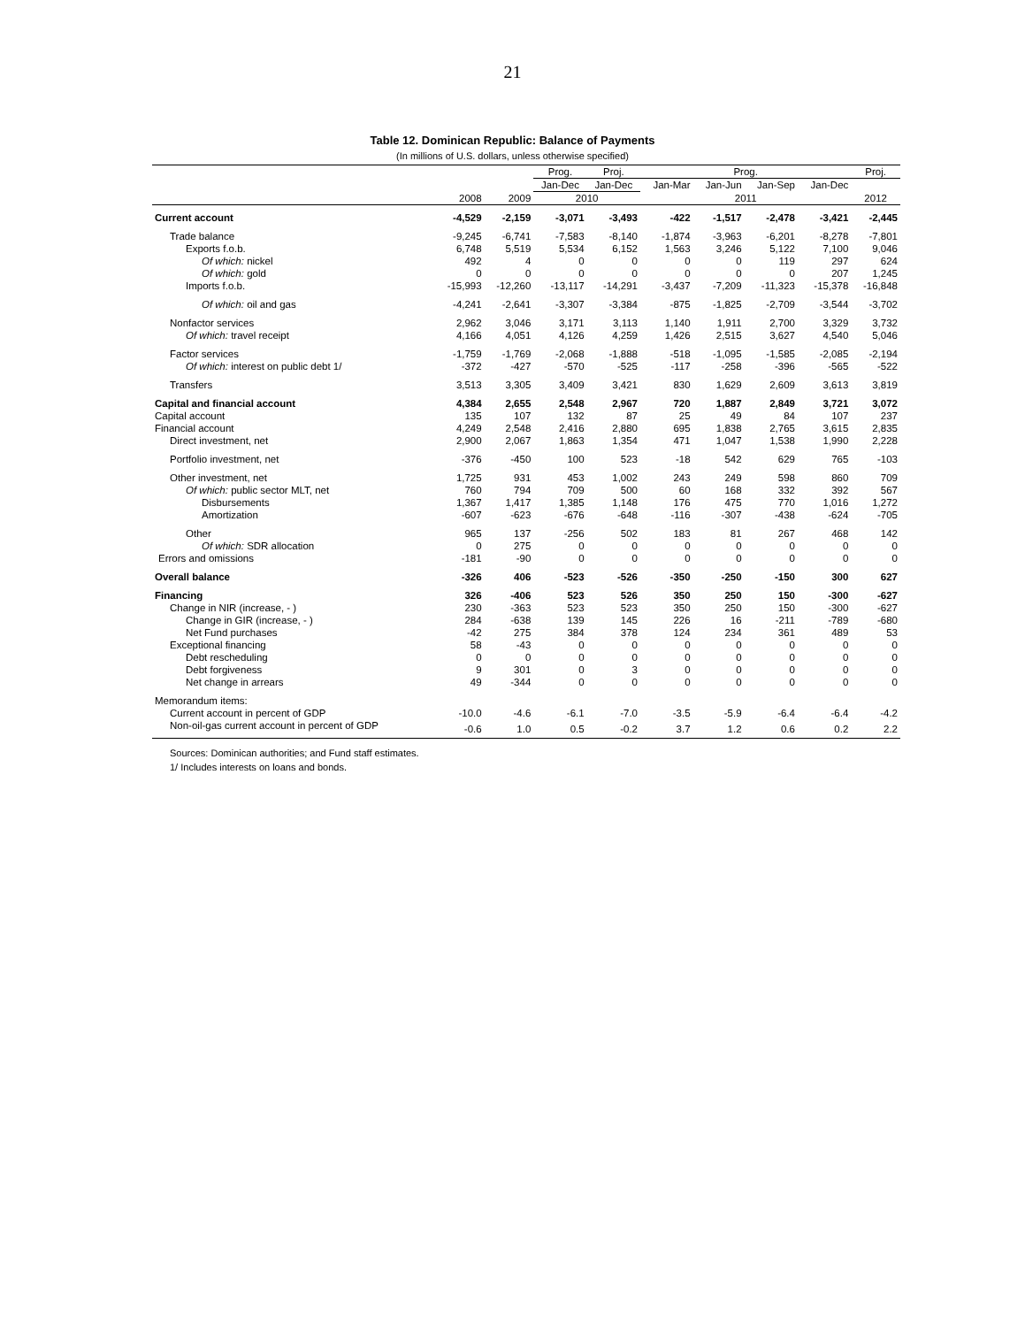21
Table 12. Dominican Republic: Balance of Payments
(In millions of U.S. dollars, unless otherwise specified)
| | | | Prog. | Proj. | Prog. | | | | Proj. |
| --- | --- | --- | --- | --- | --- | --- | --- | --- | --- |
| | | | Jan-Dec | Jan-Dec | Jan-Mar | Jan-Jun | Jan-Sep | Jan-Dec | |
| | 2008 | 2009 | 2010 | | 2011 | | | | 2012 |
| Current account | -4,529 | -2,159 | -3,071 | -3,493 | -422 | -1,517 | -2,478 | -3,421 | -2,445 |
| Trade balance | -9,245 | -6,741 | -7,583 | -8,140 | -1,874 | -3,963 | -6,201 | -8,278 | -7,801 |
| Exports f.o.b. | 6,748 | 5,519 | 5,534 | 6,152 | 1,563 | 3,246 | 5,122 | 7,100 | 9,046 |
| Of which: nickel | 492 | 4 | 0 | 0 | 0 | 0 | 119 | 297 | 624 |
| Of which: gold | 0 | 0 | 0 | 0 | 0 | 0 | 0 | 207 | 1,245 |
| Imports f.o.b. | -15,993 | -12,260 | -13,117 | -14,291 | -3,437 | -7,209 | -11,323 | -15,378 | -16,848 |
| Of which: oil and gas | -4,241 | -2,641 | -3,307 | -3,384 | -875 | -1,825 | -2,709 | -3,544 | -3,702 |
| Nonfactor services | 2,962 | 3,046 | 3,171 | 3,113 | 1,140 | 1,911 | 2,700 | 3,329 | 3,732 |
| Of which: travel receipt | 4,166 | 4,051 | 4,126 | 4,259 | 1,426 | 2,515 | 3,627 | 4,540 | 5,046 |
| Factor services | -1,759 | -1,769 | -2,068 | -1,888 | -518 | -1,095 | -1,585 | -2,085 | -2,194 |
| Of which: interest on public debt 1/ | -372 | -427 | -570 | -525 | -117 | -258 | -396 | -565 | -522 |
| Transfers | 3,513 | 3,305 | 3,409 | 3,421 | 830 | 1,629 | 2,609 | 3,613 | 3,819 |
| Capital and financial account | 4,384 | 2,655 | 2,548 | 2,967 | 720 | 1,887 | 2,849 | 3,721 | 3,072 |
| Capital account | 135 | 107 | 132 | 87 | 25 | 49 | 84 | 107 | 237 |
| Financial account | 4,249 | 2,548 | 2,416 | 2,880 | 695 | 1,838 | 2,765 | 3,615 | 2,835 |
| Direct investment, net | 2,900 | 2,067 | 1,863 | 1,354 | 471 | 1,047 | 1,538 | 1,990 | 2,228 |
| Portfolio investment, net | -376 | -450 | 100 | 523 | -18 | 542 | 629 | 765 | -103 |
| Other investment, net | 1,725 | 931 | 453 | 1,002 | 243 | 249 | 598 | 860 | 709 |
| Of which: public sector MLT, net | 760 | 794 | 709 | 500 | 60 | 168 | 332 | 392 | 567 |
| Disbursements | 1,367 | 1,417 | 1,385 | 1,148 | 176 | 475 | 770 | 1,016 | 1,272 |
| Amortization | -607 | -623 | -676 | -648 | -116 | -307 | -438 | -624 | -705 |
| Other | 965 | 137 | -256 | 502 | 183 | 81 | 267 | 468 | 142 |
| Of which: SDR allocation | 0 | 275 | 0 | 0 | 0 | 0 | 0 | 0 | 0 |
| Errors and omissions | -181 | -90 | 0 | 0 | 0 | 0 | 0 | 0 | 0 |
| Overall balance | -326 | 406 | -523 | -526 | -350 | -250 | -150 | 300 | 627 |
| Financing | 326 | -406 | 523 | 526 | 350 | 250 | 150 | -300 | -627 |
| Change in NIR (increase, - ) | 230 | -363 | 523 | 523 | 350 | 250 | 150 | -300 | -627 |
| Change in GIR (increase, - ) | 284 | -638 | 139 | 145 | 226 | 16 | -211 | -789 | -680 |
| Net Fund purchases | -42 | 275 | 384 | 378 | 124 | 234 | 361 | 489 | 53 |
| Exceptional financing | 58 | -43 | 0 | 0 | 0 | 0 | 0 | 0 | 0 |
| Debt rescheduling | 0 | 0 | 0 | 0 | 0 | 0 | 0 | 0 | 0 |
| Debt forgiveness | 9 | 301 | 0 | 3 | 0 | 0 | 0 | 0 | 0 |
| Net change in arrears | 49 | -344 | 0 | 0 | 0 | 0 | 0 | 0 | 0 |
| Memorandum items: | | | | | | | | | |
| Current account in percent of GDP | -10.0 | -4.6 | -6.1 | -7.0 | -3.5 | -5.9 | -6.4 | -6.4 | -4.2 |
| Non-oil-gas current account in percent of GDP | -0.6 | 1.0 | 0.5 | -0.2 | 3.7 | 1.2 | 0.6 | 0.2 | 2.2 |
Sources: Dominican authorities; and Fund staff estimates.
1/ Includes interests on loans and bonds.